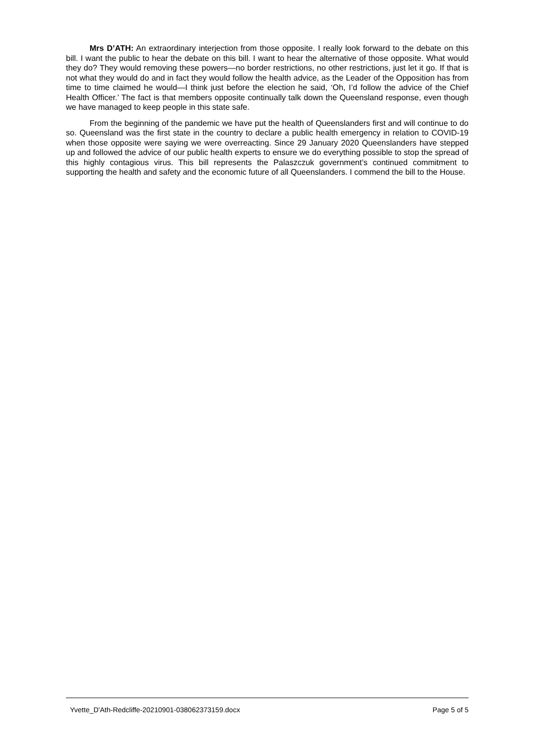Mrs D’ATH: An extraordinary interjection from those opposite. I really look forward to the debate on this bill. I want the public to hear the debate on this bill. I want to hear the alternative of those opposite. What would they do? They would removing these powers—no border restrictions, no other restrictions, just let it go. If that is not what they would do and in fact they would follow the health advice, as the Leader of the Opposition has from time to time claimed he would—I think just before the election he said, ‘Oh, I’d follow the advice of the Chief Health Officer.’ The fact is that members opposite continually talk down the Queensland response, even though we have managed to keep people in this state safe.
From the beginning of the pandemic we have put the health of Queenslanders first and will continue to do so. Queensland was the first state in the country to declare a public health emergency in relation to COVID-19 when those opposite were saying we were overreacting. Since 29 January 2020 Queenslanders have stepped up and followed the advice of our public health experts to ensure we do everything possible to stop the spread of this highly contagious virus. This bill represents the Palaszczuk government’s continued commitment to supporting the health and safety and the economic future of all Queenslanders. I commend the bill to the House.
Yvette_D'Ath-Redcliffe-20210901-038062373159.docx Page 5 of 5